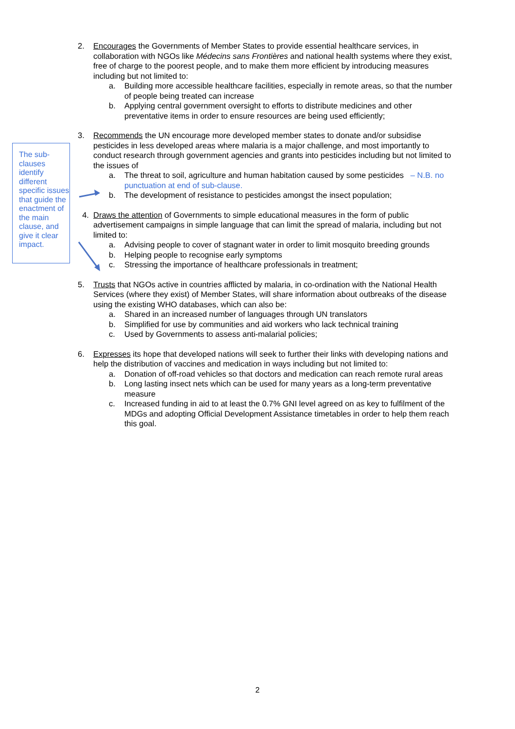The sub-clauses identify different specific issues that guide the enactment of the main clause, and give it clear impact.
2. Encourages the Governments of Member States to provide essential healthcare services, in collaboration with NGOs like Médecins sans Frontières and national health systems where they exist, free of charge to the poorest people, and to make them more efficient by introducing measures including but not limited to:
a. Building more accessible healthcare facilities, especially in remote areas, so that the number of people being treated can increase
b. Applying central government oversight to efforts to distribute medicines and other preventative items in order to ensure resources are being used efficiently;
3. Recommends the UN encourage more developed member states to donate and/or subsidise pesticides in less developed areas where malaria is a major challenge, and most importantly to conduct research through government agencies and grants into pesticides including but not limited to the issues of
a. The threat to soil, agriculture and human habitation caused by some pesticides – N.B. no punctuation at end of sub-clause.
b. The development of resistance to pesticides amongst the insect population;
4. Draws the attention of Governments to simple educational measures in the form of public advertisement campaigns in simple language that can limit the spread of malaria, including but not limited to:
a. Advising people to cover of stagnant water in order to limit mosquito breeding grounds
b. Helping people to recognise early symptoms
c. Stressing the importance of healthcare professionals in treatment;
5. Trusts that NGOs active in countries afflicted by malaria, in co-ordination with the National Health Services (where they exist) of Member States, will share information about outbreaks of the disease using the existing WHO databases, which can also be:
a. Shared in an increased number of languages through UN translators
b. Simplified for use by communities and aid workers who lack technical training
c. Used by Governments to assess anti-malarial policies;
6. Expresses its hope that developed nations will seek to further their links with developing nations and help the distribution of vaccines and medication in ways including but not limited to:
a. Donation of off-road vehicles so that doctors and medication can reach remote rural areas
b. Long lasting insect nets which can be used for many years as a long-term preventative measure
c. Increased funding in aid to at least the 0.7% GNI level agreed on as key to fulfilment of the MDGs and adopting Official Development Assistance timetables in order to help them reach this goal.
2